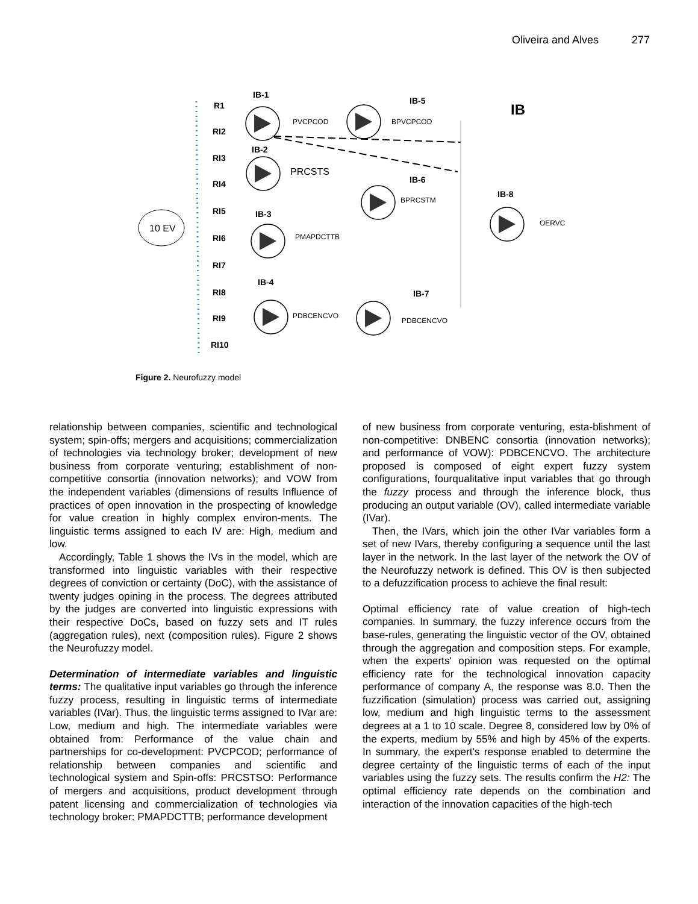Oliveira and Alves 277
10 EV
R1
RI2
RI3
RI4
RI5
RI6
RI7
RI8
RI9
RI10
IB-1
IB-2
IB-3
IB-4
IB-5
IB-6
IB-7
IB-8
IB
PVCPCOD
BPVCPCOD
PRCSTS
BPRCSTM
PMAPDCTTB
PDBCENCVO
PDBCENCVO
OERVC
Figure 2. Neurofuzzy model
relationship between companies, scientific and technological system; spin-offs; mergers and acquisitions; commercialization of technologies via technology broker; development of new business from corporate venturing; establishment of non-competitive consortia (innovation networks); and VOW from the independent variables (dimensions of results Influence of practices of open innovation in the prospecting of knowledge for value creation in highly complex environ-ments. The linguistic terms assigned to each IV are: High, medium and low.
Accordingly, Table 1 shows the IVs in the model, which are transformed into linguistic variables with their respective degrees of conviction or certainty (DoC), with the assistance of twenty judges opining in the process. The degrees attributed by the judges are converted into linguistic expressions with their respective DoCs, based on fuzzy sets and IT rules (aggregation rules), next (composition rules). Figure 2 shows the Neurofuzzy model.
Determination of intermediate variables and linguistic terms: The qualitative input variables go through the inference fuzzy process, resulting in linguistic terms of intermediate variables (IVar). Thus, the linguistic terms assigned to IVar are: Low, medium and high. The intermediate variables were obtained from: Performance of the value chain and partnerships for co-development: PVCPCOD; performance of relationship between companies and scientific and technological system and Spin-offs: PRCSTSO: Performance of mergers and acquisitions, product development through patent licensing and commercialization of technologies via technology broker: PMAPDCTTB; performance development
of new business from corporate venturing, esta-blishment of non-competitive: DNBENC consortia (innovation networks); and performance of VOW): PDBCENCVO. The architecture proposed is composed of eight expert fuzzy system configurations, fourqualitative input variables that go through the fuzzy process and through the inference block, thus producing an output variable (OV), called intermediate variable (IVar).
Then, the IVars, which join the other IVar variables form a set of new IVars, thereby configuring a sequence until the last layer in the network. In the last layer of the network the OV of the Neurofuzzy network is defined. This OV is then subjected to a defuzzification process to achieve the final result:
Optimal efficiency rate of value creation of high-tech companies. In summary, the fuzzy inference occurs from the base-rules, generating the linguistic vector of the OV, obtained through the aggregation and composition steps. For example, when the experts' opinion was requested on the optimal efficiency rate for the technological innovation capacity performance of company A, the response was 8.0. Then the fuzzification (simulation) process was carried out, assigning low, medium and high linguistic terms to the assessment degrees at a 1 to 10 scale. Degree 8, considered low by 0% of the experts, medium by 55% and high by 45% of the experts. In summary, the expert's response enabled to determine the degree certainty of the linguistic terms of each of the input variables using the fuzzy sets. The results confirm the H2: The optimal efficiency rate depends on the combination and interaction of the innovation capacities of the high-tech